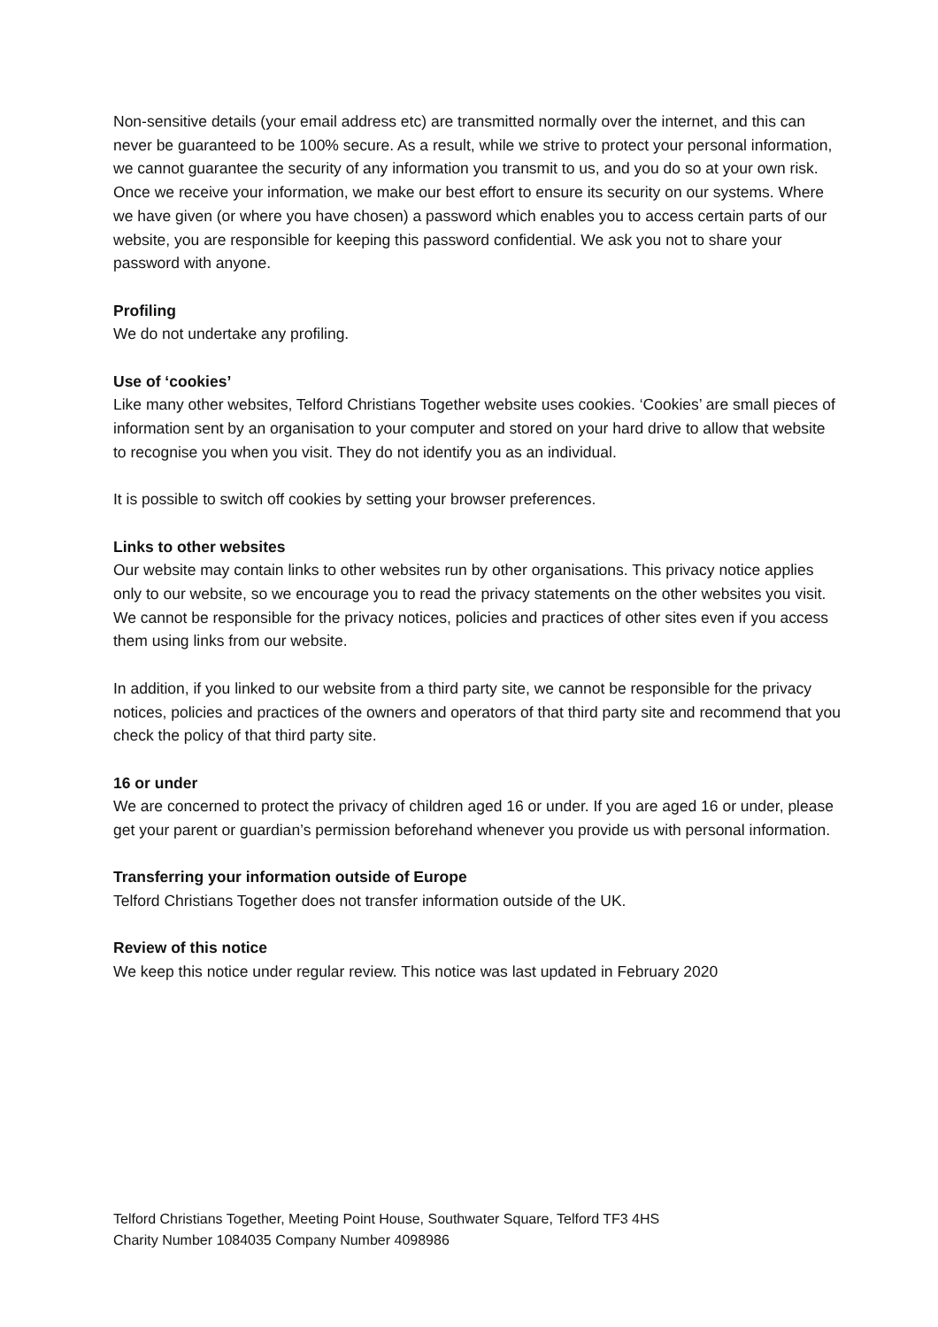Non-sensitive details (your email address etc) are transmitted normally over the internet, and this can never be guaranteed to be 100% secure. As a result, while we strive to protect your personal information, we cannot guarantee the security of any information you transmit to us, and you do so at your own risk. Once we receive your information, we make our best effort to ensure its security on our systems. Where we have given (or where you have chosen) a password which enables you to access certain parts of our website, you are responsible for keeping this password confidential. We ask you not to share your password with anyone.
Profiling
We do not undertake any profiling.
Use of ‘cookies’
Like many other websites, Telford Christians Together website uses cookies. ‘Cookies’ are small pieces of information sent by an organisation to your computer and stored on your hard drive to allow that website to recognise you when you visit. They do not identify you as an individual.
It is possible to switch off cookies by setting your browser preferences.
Links to other websites
Our website may contain links to other websites run by other organisations. This privacy notice applies only to our website, so we encourage you to read the privacy statements on the other websites you visit. We cannot be responsible for the privacy notices, policies and practices of other sites even if you access them using links from our website.
In addition, if you linked to our website from a third party site, we cannot be responsible for the privacy notices, policies and practices of the owners and operators of that third party site and recommend that you check the policy of that third party site.
16 or under
We are concerned to protect the privacy of children aged 16 or under. If you are aged 16 or under, please get your parent or guardian’s permission beforehand whenever you provide us with personal information.
Transferring your information outside of Europe
Telford Christians Together does not transfer information outside of the UK.
Review of this notice
We keep this notice under regular review. This notice was last updated in February 2020
Telford Christians Together, Meeting Point House, Southwater Square, Telford TF3 4HS
Charity Number 1084035 Company Number 4098986